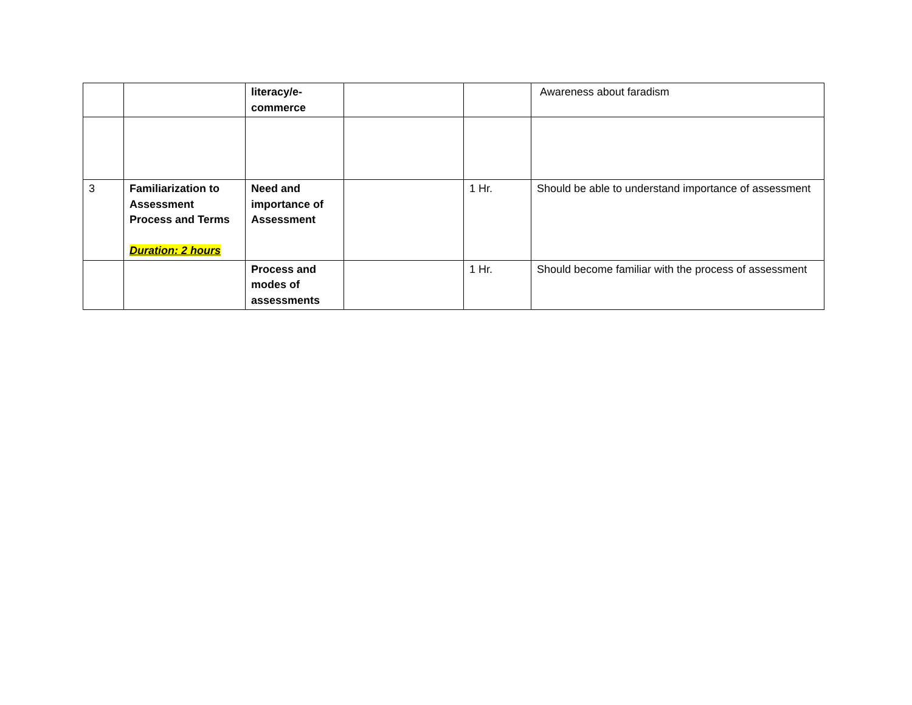| | | literacy/e-commerce | | | Awareness about faradism |
| 3 | Familiarization to Assessment Process and Terms Duration: 2 hours | Need and importance of Assessment | | 1 Hr. | Should be able to understand importance of assessment |
| | | Process and modes of assessments | | 1 Hr. | Should become familiar with the process of assessment |